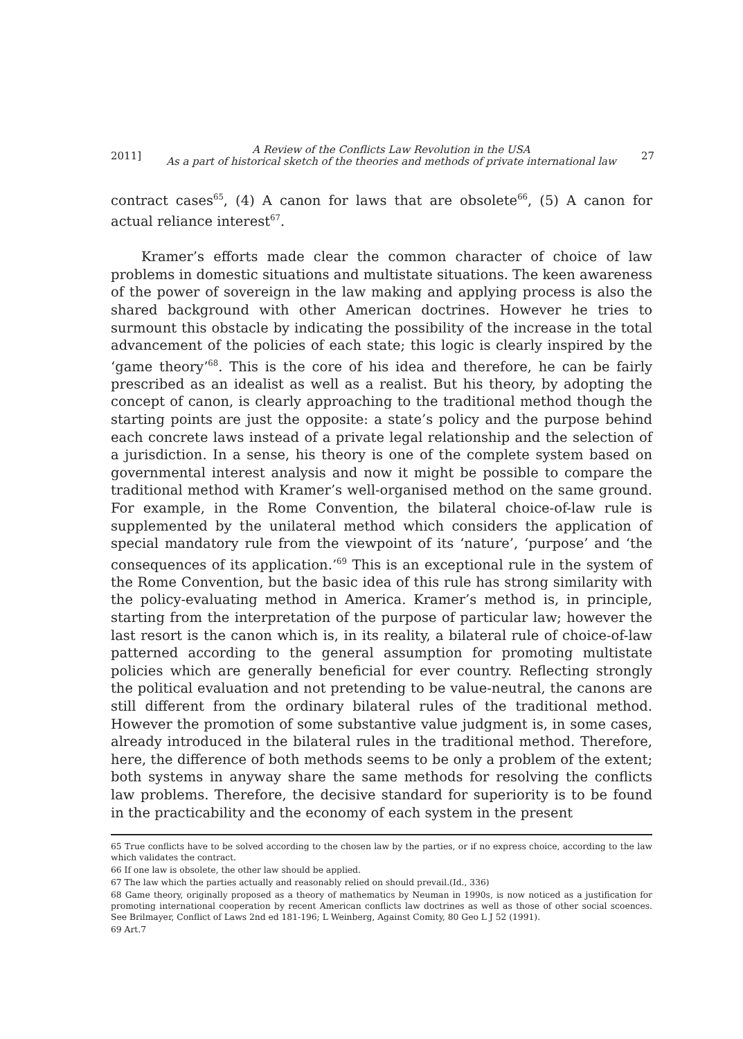2011]
A Review of the Conflicts Law Revolution in the USA
As a part of historical sketch of the theories and methods of private international law
27
contract cases<sup>65</sup>, (4) A canon for laws that are obsolete<sup>66</sup>, (5) A canon for actual reliance interest<sup>67</sup>.
Kramer’s efforts made clear the common character of choice of law problems in domestic situations and multistate situations. The keen awareness of the power of sovereign in the law making and applying process is also the shared background with other American doctrines. However he tries to surmount this obstacle by indicating the possibility of the increase in the total advancement of the policies of each state; this logic is clearly inspired by the ‘game theory’<sup>68</sup>. This is the core of his idea and therefore, he can be fairly prescribed as an idealist as well as a realist. But his theory, by adopting the concept of canon, is clearly approaching to the traditional method though the starting points are just the opposite: a state’s policy and the purpose behind each concrete laws instead of a private legal relationship and the selection of a jurisdiction. In a sense, his theory is one of the complete system based on governmental interest analysis and now it might be possible to compare the traditional method with Kramer’s well-organised method on the same ground. For example, in the Rome Convention, the bilateral choice-of-law rule is supplemented by the unilateral method which considers the application of special mandatory rule from the viewpoint of its ‘nature’, ‘purpose’ and ‘the consequences of its application.’<sup>69</sup> This is an exceptional rule in the system of the Rome Convention, but the basic idea of this rule has strong similarity with the policy-evaluating method in America. Kramer’s method is, in principle, starting from the interpretation of the purpose of particular law; however the last resort is the canon which is, in its reality, a bilateral rule of choice-of-law patterned according to the general assumption for promoting multistate policies which are generally beneficial for ever country. Reflecting strongly the political evaluation and not pretending to be value-neutral, the canons are still different from the ordinary bilateral rules of the traditional method. However the promotion of some substantive value judgment is, in some cases, already introduced in the bilateral rules in the traditional method. Therefore, here, the difference of both methods seems to be only a problem of the extent; both systems in anyway share the same methods for resolving the conflicts law problems. Therefore, the decisive standard for superiority is to be found in the practicability and the economy of each system in the present
65 True conflicts have to be solved according to the chosen law by the parties, or if no express choice, according to the law which validates the contract.
66 If one law is obsolete, the other law should be applied.
67 The law which the parties actually and reasonably relied on should prevail.(Id., 336)
68 Game theory, originally proposed as a theory of mathematics by Neuman in 1990s, is now noticed as a justification for promoting international cooperation by recent American conflicts law doctrines as well as those of other social scoences. See Brilmayer, Conflict of Laws 2nd ed 181-196; L Weinberg, Against Comity, 80 Geo L J 52 (1991).
69 Art.7